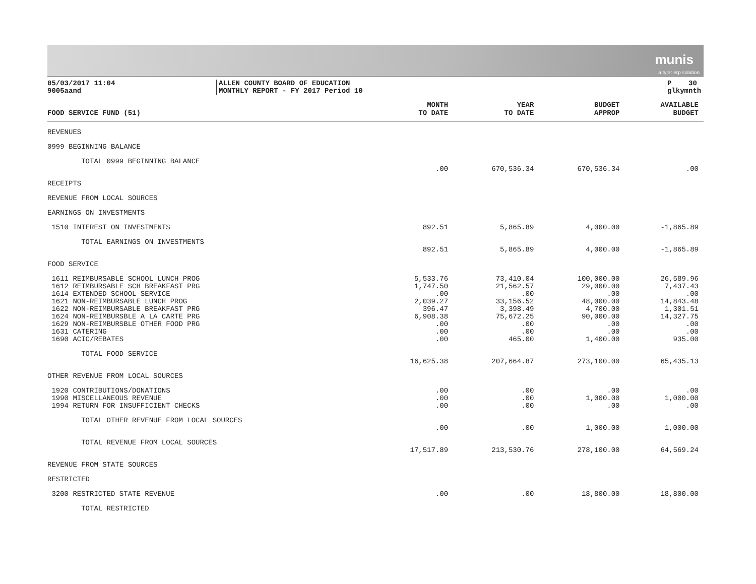munis
a tyler erp solution
05/03/2017 11:04
9005aand
ALLEN COUNTY BOARD OF EDUCATION
MONTHLY REPORT - FY 2017 Period 10
P 30
glkymnth
| FOOD SERVICE FUND (51) | MONTH TO DATE | YEAR TO DATE | BUDGET APPROP | AVAILABLE BUDGET |
| --- | --- | --- | --- | --- |
| REVENUES | | | | |
| 0999 BEGINNING BALANCE | | | | |
| TOTAL 0999 BEGINNING BALANCE | | | | |
| | .00 | 670,536.34 | 670,536.34 | .00 |
| RECEIPTS | | | | |
| REVENUE FROM LOCAL SOURCES | | | | |
| EARNINGS ON INVESTMENTS | | | | |
| 1510 INTEREST ON INVESTMENTS | 892.51 | 5,865.89 | 4,000.00 | -1,865.89 |
| TOTAL EARNINGS ON INVESTMENTS | | | | |
| | 892.51 | 5,865.89 | 4,000.00 | -1,865.89 |
| FOOD SERVICE | | | | |
| 1611 REIMBURSABLE SCHOOL LUNCH PROG | 5,533.76 | 73,410.04 | 100,000.00 | 26,589.96 |
| 1612 REIMBURSABLE SCH BREAKFAST PRG | 1,747.50 | 21,562.57 | 29,000.00 | 7,437.43 |
| 1614 EXTENDED SCHOOL SERVICE | .00 | .00 | .00 | .00 |
| 1621 NON-REIMBURSABLE LUNCH PROG | 2,039.27 | 33,156.52 | 48,000.00 | 14,843.48 |
| 1622 NON-REIMBURSABLE BREAKFAST PRG | 396.47 | 3,398.49 | 4,700.00 | 1,301.51 |
| 1624 NON-REIMBURSBLE A LA CARTE PRG | 6,908.38 | 75,672.25 | 90,000.00 | 14,327.75 |
| 1629 NON-REIMBURSBLE OTHER FOOD PRG | .00 | .00 | .00 | .00 |
| 1631 CATERING | .00 | .00 | .00 | .00 |
| 1690 ACIC/REBATES | .00 | 465.00 | 1,400.00 | 935.00 |
| TOTAL FOOD SERVICE | | | | |
| | 16,625.38 | 207,664.87 | 273,100.00 | 65,435.13 |
| OTHER REVENUE FROM LOCAL SOURCES | | | | |
| 1920 CONTRIBUTIONS/DONATIONS | .00 | .00 | .00 | .00 |
| 1990 MISCELLANEOUS REVENUE | .00 | .00 | 1,000.00 | 1,000.00 |
| 1994 RETURN FOR INSUFFICIENT CHECKS | .00 | .00 | .00 | .00 |
| TOTAL OTHER REVENUE FROM LOCAL SOURCES | | | | |
| | .00 | .00 | 1,000.00 | 1,000.00 |
| TOTAL REVENUE FROM LOCAL SOURCES | | | | |
| | 17,517.89 | 213,530.76 | 278,100.00 | 64,569.24 |
| REVENUE FROM STATE SOURCES | | | | |
| RESTRICTED | | | | |
| 3200 RESTRICTED STATE REVENUE | .00 | .00 | 18,800.00 | 18,800.00 |
| TOTAL RESTRICTED | | | | |